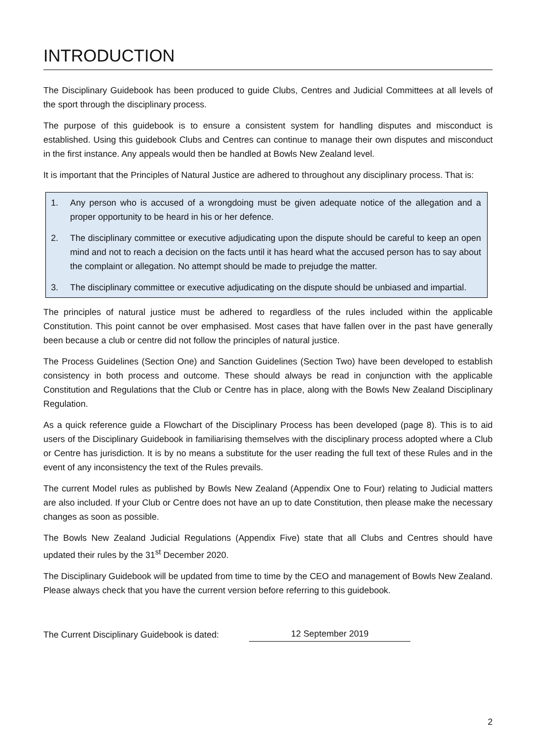INTRODUCTION
The Disciplinary Guidebook has been produced to guide Clubs, Centres and Judicial Committees at all levels of the sport through the disciplinary process.
The purpose of this guidebook is to ensure a consistent system for handling disputes and misconduct is established. Using this guidebook Clubs and Centres can continue to manage their own disputes and misconduct in the first instance. Any appeals would then be handled at Bowls New Zealand level.
It is important that the Principles of Natural Justice are adhered to throughout any disciplinary process. That is:
1. Any person who is accused of a wrongdoing must be given adequate notice of the allegation and a proper opportunity to be heard in his or her defence.
2. The disciplinary committee or executive adjudicating upon the dispute should be careful to keep an open mind and not to reach a decision on the facts until it has heard what the accused person has to say about the complaint or allegation. No attempt should be made to prejudge the matter.
3. The disciplinary committee or executive adjudicating on the dispute should be unbiased and impartial.
The principles of natural justice must be adhered to regardless of the rules included within the applicable Constitution. This point cannot be over emphasised. Most cases that have fallen over in the past have generally been because a club or centre did not follow the principles of natural justice.
The Process Guidelines (Section One) and Sanction Guidelines (Section Two) have been developed to establish consistency in both process and outcome. These should always be read in conjunction with the applicable Constitution and Regulations that the Club or Centre has in place, along with the Bowls New Zealand Disciplinary Regulation.
As a quick reference guide a Flowchart of the Disciplinary Process has been developed (page 8). This is to aid users of the Disciplinary Guidebook in familiarising themselves with the disciplinary process adopted where a Club or Centre has jurisdiction. It is by no means a substitute for the user reading the full text of these Rules and in the event of any inconsistency the text of the Rules prevails.
The current Model rules as published by Bowls New Zealand (Appendix One to Four) relating to Judicial matters are also included. If your Club or Centre does not have an up to date Constitution, then please make the necessary changes as soon as possible.
The Bowls New Zealand Judicial Regulations (Appendix Five) state that all Clubs and Centres should have updated their rules by the 31<sup>st</sup> December 2020.
The Disciplinary Guidebook will be updated from time to time by the CEO and management of Bowls New Zealand. Please always check that you have the current version before referring to this guidebook.
The Current Disciplinary Guidebook is dated: 12 September 2019
2